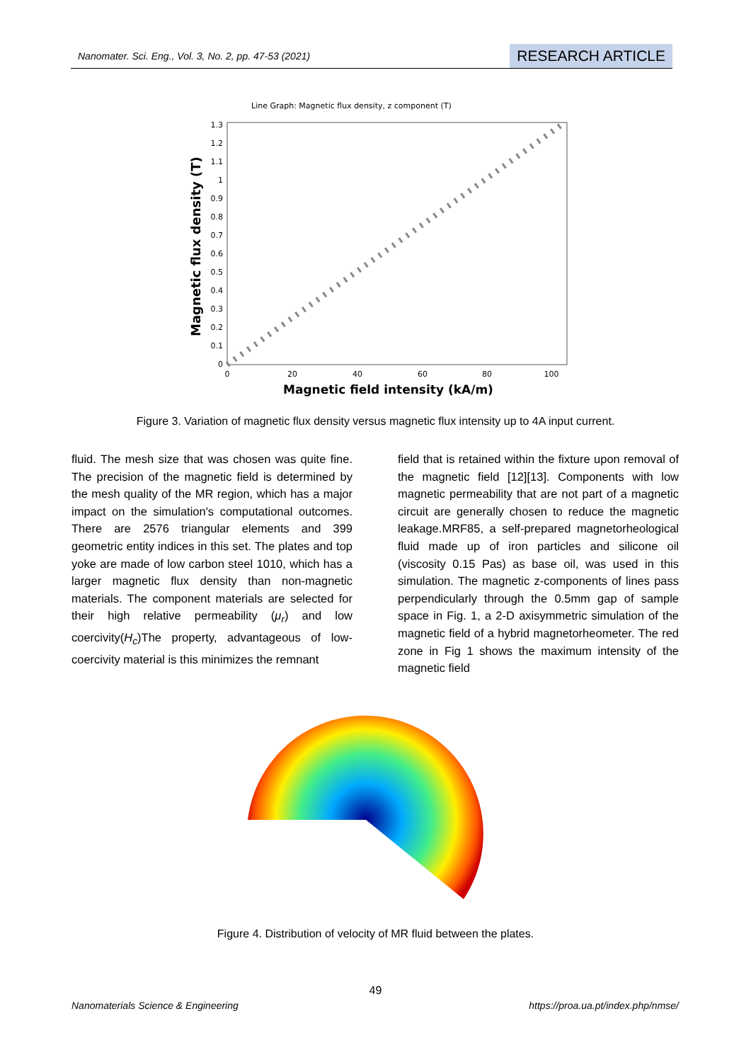Nanomater. Sci. Eng., Vol. 3, No. 2, pp. 47-53 (2021) RESEARCH ARTICLE
Line Graph: Magnetic flux density, z component (T)
Magnetic flux density (T)
0
0.1
0.2
0.3
0.4
0.5
0.6
0.7
0.8
0.9
1
1.1
1.2
1.3
0
20
40
60
80
100
Magnetic field intensity (kA/m)
Figure 3. Variation of magnetic flux density versus magnetic flux intensity up to 4A input current.
fluid. The mesh size that was chosen was quite fine. The precision of the magnetic field is determined by the mesh quality of the MR region, which has a major impact on the simulation's computational outcomes. There are 2576 triangular elements and 399 geometric entity indices in this set. The plates and top yoke are made of low carbon steel 1010, which has a larger magnetic flux density than non-magnetic materials. The component materials are selected for their high relative permeability (μ<sub>r</sub>) and low coercivity(H<sub>c</sub>)The property, advantageous of low-coercivity material is this minimizes the remnant
field that is retained within the fixture upon removal of the magnetic field [12][13]. Components with low magnetic permeability that are not part of a magnetic circuit are generally chosen to reduce the magnetic leakage.MRF85, a self-prepared magnetorheological fluid made up of iron particles and silicone oil (viscosity 0.15 Pas) as base oil, was used in this simulation. The magnetic z-components of lines pass perpendicularly through the 0.5mm gap of sample space in Fig. 1, a 2-D axisymmetric simulation of the magnetic field of a hybrid magnetorheometer. The red zone in Fig 1 shows the maximum intensity of the magnetic field
Figure 4. Distribution of velocity of MR fluid between the plates.
49
Nanomaterials Science & Engineering https://proa.ua.pt/index.php/nmse/